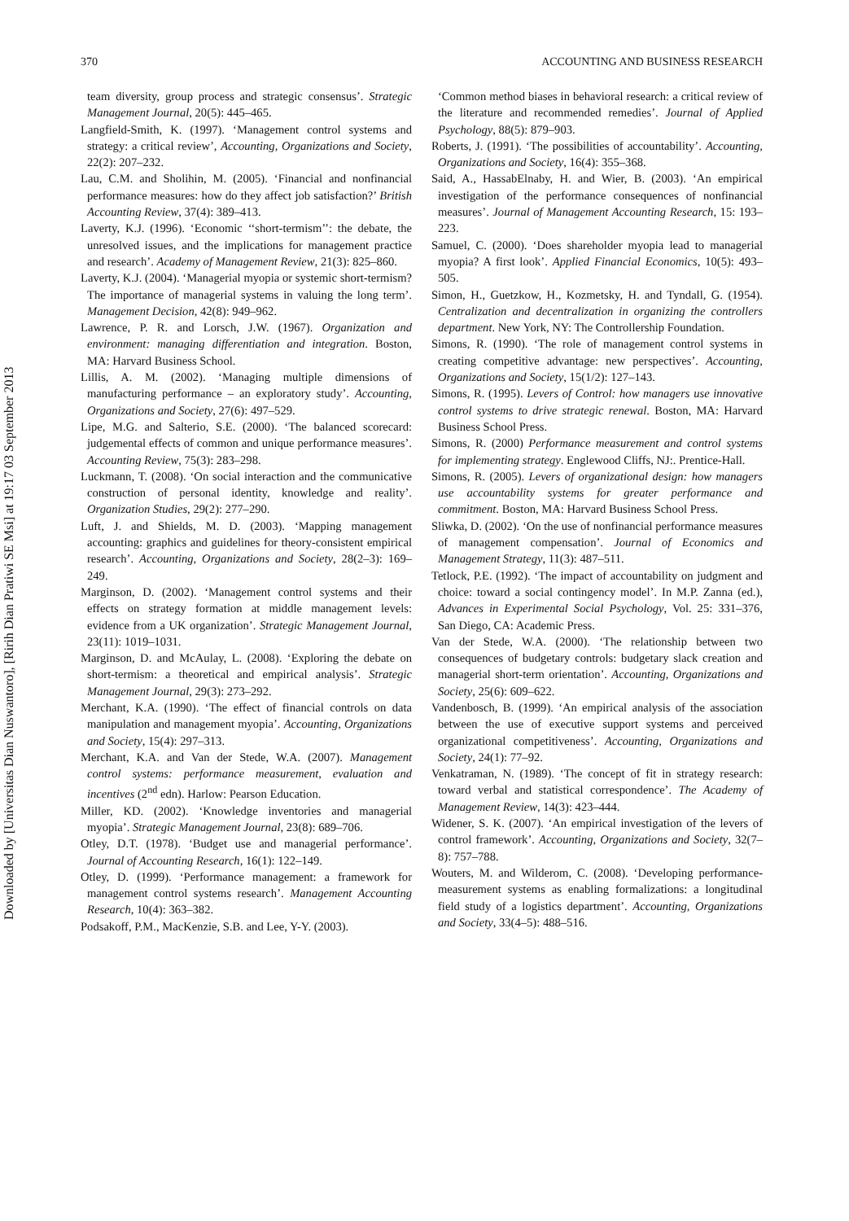Downloaded by [Universitas Dian Nuswantoro], [Ririh Dian Pratiwi SE Msi] at 19:17 03 September 2013
370 ACCOUNTING AND BUSINESS RESEARCH
team diversity, group process and strategic consensus’. Strategic Management Journal, 20(5): 445–465.
Langfield-Smith, K. (1997). ‘Management control systems and strategy: a critical review’, Accounting, Organizations and Society, 22(2): 207–232.
Lau, C.M. and Sholihin, M. (2005). ‘Financial and nonfinancial performance measures: how do they affect job satisfaction?’ British Accounting Review, 37(4): 389–413.
Laverty, K.J. (1996). ‘Economic ‘‘short-termism’’: the debate, the unresolved issues, and the implications for management practice and research’. Academy of Management Review, 21(3): 825–860.
Laverty, K.J. (2004). ‘Managerial myopia or systemic short-termism? The importance of managerial systems in valuing the long term’. Management Decision, 42(8): 949–962.
Lawrence, P. R. and Lorsch, J.W. (1967). Organization and environment: managing differentiation and integration. Boston, MA: Harvard Business School.
Lillis, A. M. (2002). ‘Managing multiple dimensions of manufacturing performance – an exploratory study’. Accounting, Organizations and Society, 27(6): 497–529.
Lipe, M.G. and Salterio, S.E. (2000). ‘The balanced scorecard: judgemental effects of common and unique performance measures’. Accounting Review, 75(3): 283–298.
Luckmann, T. (2008). ‘On social interaction and the communicative construction of personal identity, knowledge and reality’. Organization Studies, 29(2): 277–290.
Luft, J. and Shields, M. D. (2003). ‘Mapping management accounting: graphics and guidelines for theory-consistent empirical research’. Accounting, Organizations and Society, 28(2–3): 169–249.
Marginson, D. (2002). ‘Management control systems and their effects on strategy formation at middle management levels: evidence from a UK organization’. Strategic Management Journal, 23(11): 1019–1031.
Marginson, D. and McAulay, L. (2008). ‘Exploring the debate on short-termism: a theoretical and empirical analysis’. Strategic Management Journal, 29(3): 273–292.
Merchant, K.A. (1990). ‘The effect of financial controls on data manipulation and management myopia’. Accounting, Organizations and Society, 15(4): 297–313.
Merchant, K.A. and Van der Stede, W.A. (2007). Management control systems: performance measurement, evaluation and incentives (2<sup>nd</sup> edn). Harlow: Pearson Education.
Miller, KD. (2002). ‘Knowledge inventories and managerial myopia’. Strategic Management Journal, 23(8): 689–706.
Otley, D.T. (1978). ‘Budget use and managerial performance’. Journal of Accounting Research, 16(1): 122–149.
Otley, D. (1999). ‘Performance management: a framework for management control systems research’. Management Accounting Research, 10(4): 363–382.
Podsakoff, P.M., MacKenzie, S.B. and Lee, Y-Y. (2003).
‘Common method biases in behavioral research: a critical review of the literature and recommended remedies’. Journal of Applied Psychology, 88(5): 879–903.
Roberts, J. (1991). ‘The possibilities of accountability’. Accounting, Organizations and Society, 16(4): 355–368.
Said, A., HassabElnaby, H. and Wier, B. (2003). ‘An empirical investigation of the performance consequences of nonfinancial measures’. Journal of Management Accounting Research, 15: 193–223.
Samuel, C. (2000). ‘Does shareholder myopia lead to managerial myopia? A first look’. Applied Financial Economics, 10(5): 493–505.
Simon, H., Guetzkow, H., Kozmetsky, H. and Tyndall, G. (1954). Centralization and decentralization in organizing the controllers department. New York, NY: The Controllership Foundation.
Simons, R. (1990). ‘The role of management control systems in creating competitive advantage: new perspectives’. Accounting, Organizations and Society, 15(1/2): 127–143.
Simons, R. (1995). Levers of Control: how managers use innovative control systems to drive strategic renewal. Boston, MA: Harvard Business School Press.
Simons, R. (2000) Performance measurement and control systems for implementing strategy. Englewood Cliffs, NJ:. Prentice-Hall.
Simons, R. (2005). Levers of organizational design: how managers use accountability systems for greater performance and commitment. Boston, MA: Harvard Business School Press.
Sliwka, D. (2002). ‘On the use of nonfinancial performance measures of management compensation’. Journal of Economics and Management Strategy, 11(3): 487–511.
Tetlock, P.E. (1992). ‘The impact of accountability on judgment and choice: toward a social contingency model’. In M.P. Zanna (ed.), Advances in Experimental Social Psychology, Vol. 25: 331–376, San Diego, CA: Academic Press.
Van der Stede, W.A. (2000). ‘The relationship between two consequences of budgetary controls: budgetary slack creation and managerial short-term orientation’. Accounting, Organizations and Society, 25(6): 609–622.
Vandenbosch, B. (1999). ‘An empirical analysis of the association between the use of executive support systems and perceived organizational competitiveness’. Accounting, Organizations and Society, 24(1): 77–92.
Venkatraman, N. (1989). ‘The concept of fit in strategy research: toward verbal and statistical correspondence’. The Academy of Management Review, 14(3): 423–444.
Widener, S. K. (2007). ‘An empirical investigation of the levers of control framework’. Accounting, Organizations and Society, 32(7–8): 757–788.
Wouters, M. and Wilderom, C. (2008). ‘Developing performance-measurement systems as enabling formalizations: a longitudinal field study of a logistics department’. Accounting, Organizations and Society, 33(4–5): 488–516.